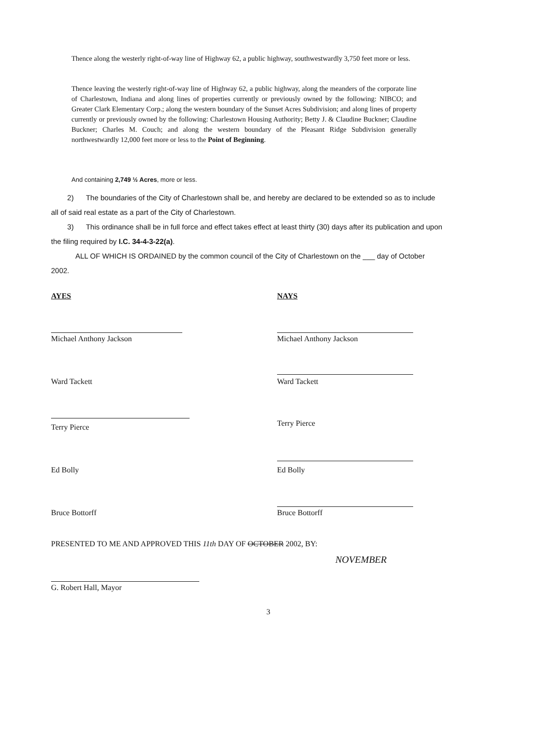Thence along the westerly right-of-way line of Highway 62, a public highway, southwestwardly 3,750 feet more or less.
Thence leaving the westerly right-of-way line of Highway 62, a public highway, along the meanders of the corporate line of Charlestown, Indiana and along lines of properties currently or previously owned by the following: NIBCO; and Greater Clark Elementary Corp.; along the western boundary of the Sunset Acres Subdivision; and along lines of property currently or previously owned by the following: Charlestown Housing Authority; Betty J. & Claudine Buckner; Claudine Buckner; Charles M. Couch; and along the western boundary of the Pleasant Ridge Subdivision generally northwestwardly 12,000 feet more or less to the Point of Beginning.
And containing 2,749 ½ Acres, more or less.
2) The boundaries of the City of Charlestown shall be, and hereby are declared to be extended so as to include all of said real estate as a part of the City of Charlestown.
3) This ordinance shall be in full force and effect takes effect at least thirty (30) days after its publication and upon the filing required by I.C. 34-4-3-22(a).
ALL OF WHICH IS ORDAINED by the common council of the City of Charlestown on the ___ day of October 2002.
AYES NAYS
Michael Anthony Jackson Michael Anthony Jackson
Ward Tackett Ward Tackett
Terry Pierce Terry Pierce
Ed Bolly Ed Bolly
Bruce Bottorff Bruce Bottorff
PRESENTED TO ME AND APPROVED THIS 11th DAY OF OCTOBER 2002, BY:
NOVEMBER
G. Robert Hall, Mayor
3